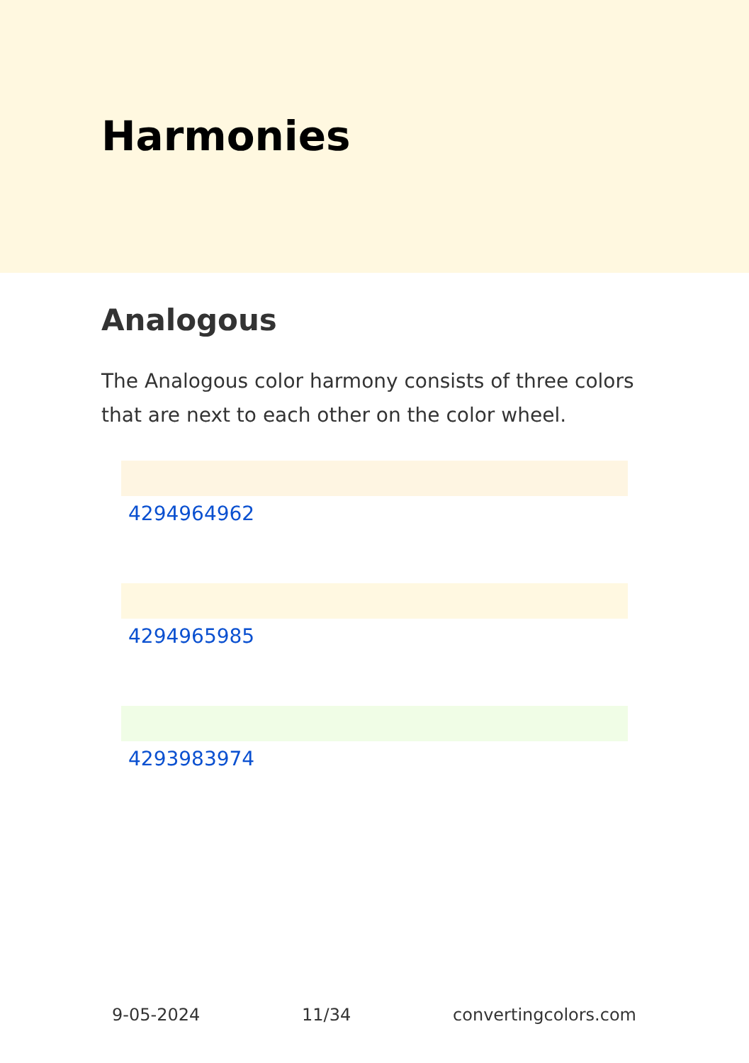Harmonies
Analogous
The Analogous color harmony consists of three colors that are next to each other on the color wheel.
4294964962
4294965985
4293983974
9-05-2024 11/34 convertingcolors.com